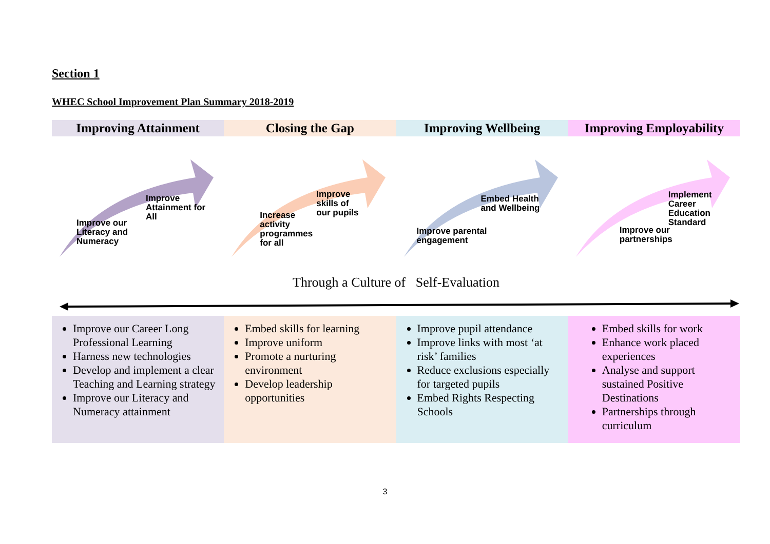Section 1
WHEC School Improvement Plan Summary 2018-2019
| Improving Attainment | Closing the Gap | Improving Wellbeing | Improving Employability |
| --- | --- | --- | --- |
Improve our
Literacy and
Numeracy
Improve
Attainment for
All
Increase
activity
programmes
for all
Improve
skills of
our pupils
Improve parental
engagement
Embed Health
and Wellbeing
Improve our
partnerships
Implement
Career
Education
Standard
Through a Culture of Self-Evaluation
| Improve our Career Long Professional Learning Harness new technologies Develop and implement a clear Teaching and Learning strategy Improve our Literacy and Numeracy attainment | Embed skills for learning Improve uniform Promote a nurturing environment Develop leadership opportunities | Improve pupil attendance Improve links with most ‘at risk’ families Reduce exclusions especially for targeted pupils Embed Rights Respecting Schools | Embed skills for work Enhance work placed experiences Analyse and support sustained Positive Destinations Partnerships through curriculum |
3